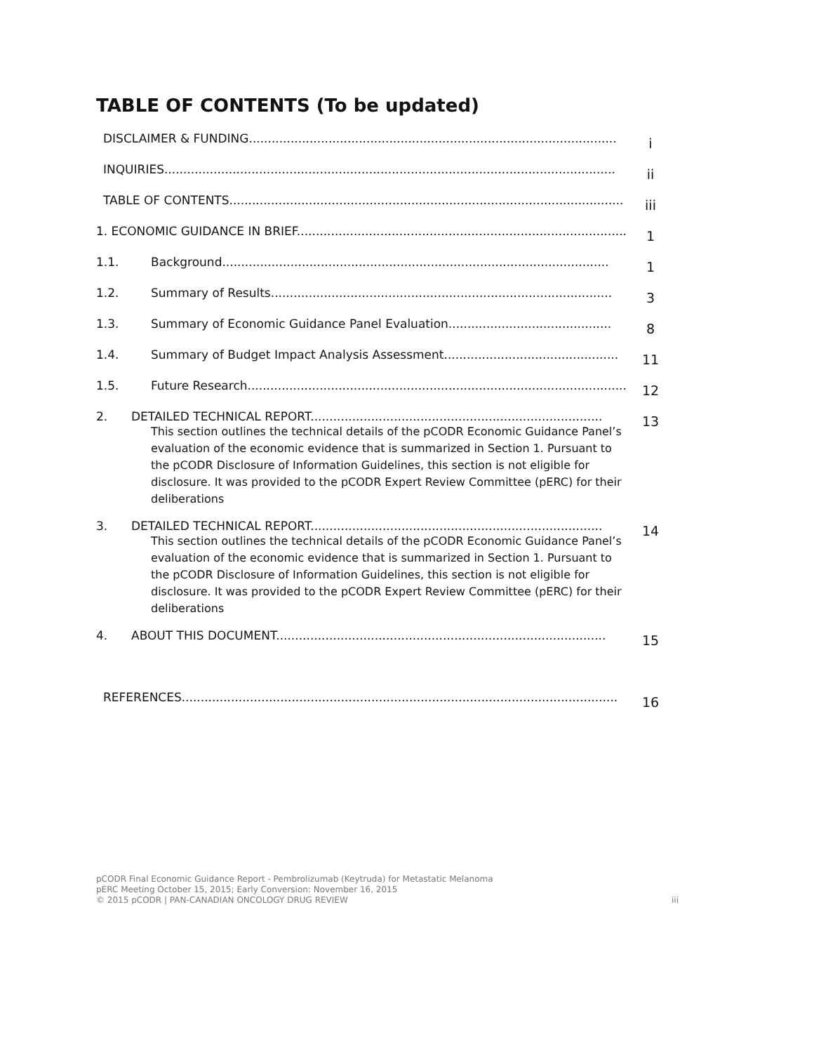TABLE OF CONTENTS (To be updated)
DISCLAIMER & FUNDING.................................................................................................
i
INQUIRIES.......................................................................................................................
ii
TABLE OF CONTENTS........................................................................................................
iii
1. ECONOMIC GUIDANCE IN BRIEF.......................................................................................
1
1.1. Background......................................................................................................
1
1.2. Summary of Results..........................................................................................
3
1.3. Summary of Economic Guidance Panel Evaluation...........................................
8
1.4. Summary of Budget Impact Analysis Assessment..............................................
11
1.5. Future Research....................................................................................................
12
2. DETAILED TECHNICAL REPORT.............................................................................
This section outlines the technical details of the pCODR Economic Guidance Panel’s evaluation of the economic evidence that is summarized in Section 1. Pursuant to the pCODR Disclosure of Information Guidelines, this section is not eligible for disclosure. It was provided to the pCODR Expert Review Committee (pERC) for their deliberations
13
3. DETAILED TECHNICAL REPORT.............................................................................
This section outlines the technical details of the pCODR Economic Guidance Panel’s evaluation of the economic evidence that is summarized in Section 1. Pursuant to the pCODR Disclosure of Information Guidelines, this section is not eligible for disclosure. It was provided to the pCODR Expert Review Committee (pERC) for their deliberations
14
4. ABOUT THIS DOCUMENT.......................................................................................
15
REFERENCES...................................................................................................................
16
pCODR Final Economic Guidance Report - Pembrolizumab (Keytruda) for Metastatic Melanoma
pERC Meeting October 15, 2015; Early Conversion: November 16, 2015
© 2015 pCODR | PAN-CANADIAN ONCOLOGY DRUG REVIEW iii